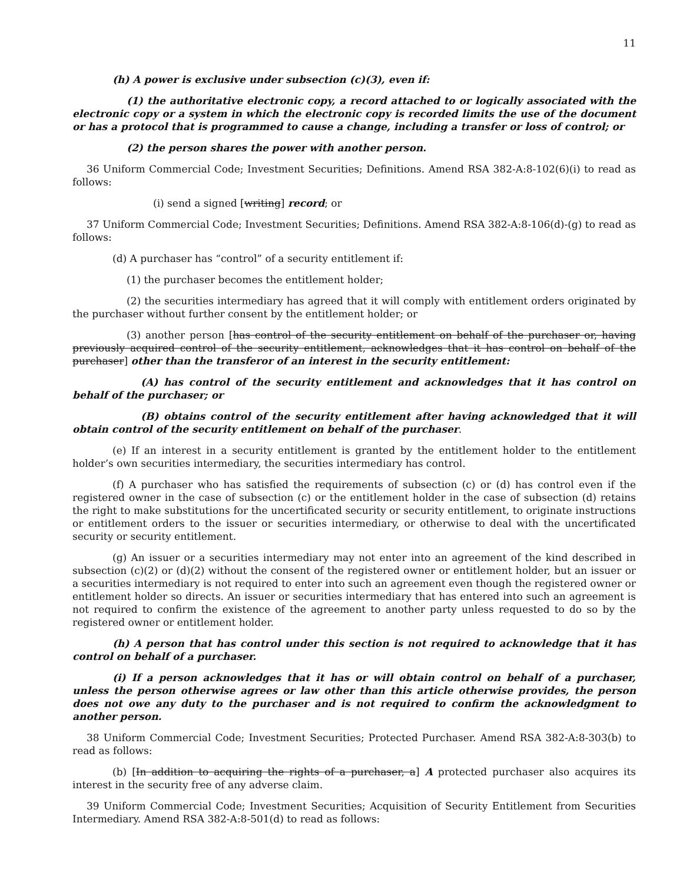11
(h) A power is exclusive under subsection (c)(3), even if:
(1) the authoritative electronic copy, a record attached to or logically associated with the electronic copy or a system in which the electronic copy is recorded limits the use of the document or has a protocol that is programmed to cause a change, including a transfer or loss of control; or
(2) the person shares the power with another person.
36 Uniform Commercial Code; Investment Securities; Definitions. Amend RSA 382-A:8-102(6)(i) to read as follows:
(i) send a signed [writing] record; or
37 Uniform Commercial Code; Investment Securities; Definitions. Amend RSA 382-A:8-106(d)-(g) to read as follows:
(d) A purchaser has “control” of a security entitlement if:
(1) the purchaser becomes the entitlement holder;
(2) the securities intermediary has agreed that it will comply with entitlement orders originated by the purchaser without further consent by the entitlement holder; or
(3) another person [has control of the security entitlement on behalf of the purchaser or, having previously acquired control of the security entitlement, acknowledges that it has control on behalf of the purchaser] other than the transferor of an interest in the security entitlement:
(A) has control of the security entitlement and acknowledges that it has control on behalf of the purchaser; or
(B) obtains control of the security entitlement after having acknowledged that it will obtain control of the security entitlement on behalf of the purchaser.
(e) If an interest in a security entitlement is granted by the entitlement holder to the entitlement holder’s own securities intermediary, the securities intermediary has control.
(f) A purchaser who has satisfied the requirements of subsection (c) or (d) has control even if the registered owner in the case of subsection (c) or the entitlement holder in the case of subsection (d) retains the right to make substitutions for the uncertificated security or security entitlement, to originate instructions or entitlement orders to the issuer or securities intermediary, or otherwise to deal with the uncertificated security or security entitlement.
(g) An issuer or a securities intermediary may not enter into an agreement of the kind described in subsection (c)(2) or (d)(2) without the consent of the registered owner or entitlement holder, but an issuer or a securities intermediary is not required to enter into such an agreement even though the registered owner or entitlement holder so directs. An issuer or securities intermediary that has entered into such an agreement is not required to confirm the existence of the agreement to another party unless requested to do so by the registered owner or entitlement holder.
(h) A person that has control under this section is not required to acknowledge that it has control on behalf of a purchaser.
(i) If a person acknowledges that it has or will obtain control on behalf of a purchaser, unless the person otherwise agrees or law other than this article otherwise provides, the person does not owe any duty to the purchaser and is not required to confirm the acknowledgment to another person.
38 Uniform Commercial Code; Investment Securities; Protected Purchaser. Amend RSA 382-A:8-303(b) to read as follows:
(b) [In addition to acquiring the rights of a purchaser, a] A protected purchaser also acquires its interest in the security free of any adverse claim.
39 Uniform Commercial Code; Investment Securities; Acquisition of Security Entitlement from Securities Intermediary. Amend RSA 382-A:8-501(d) to read as follows: